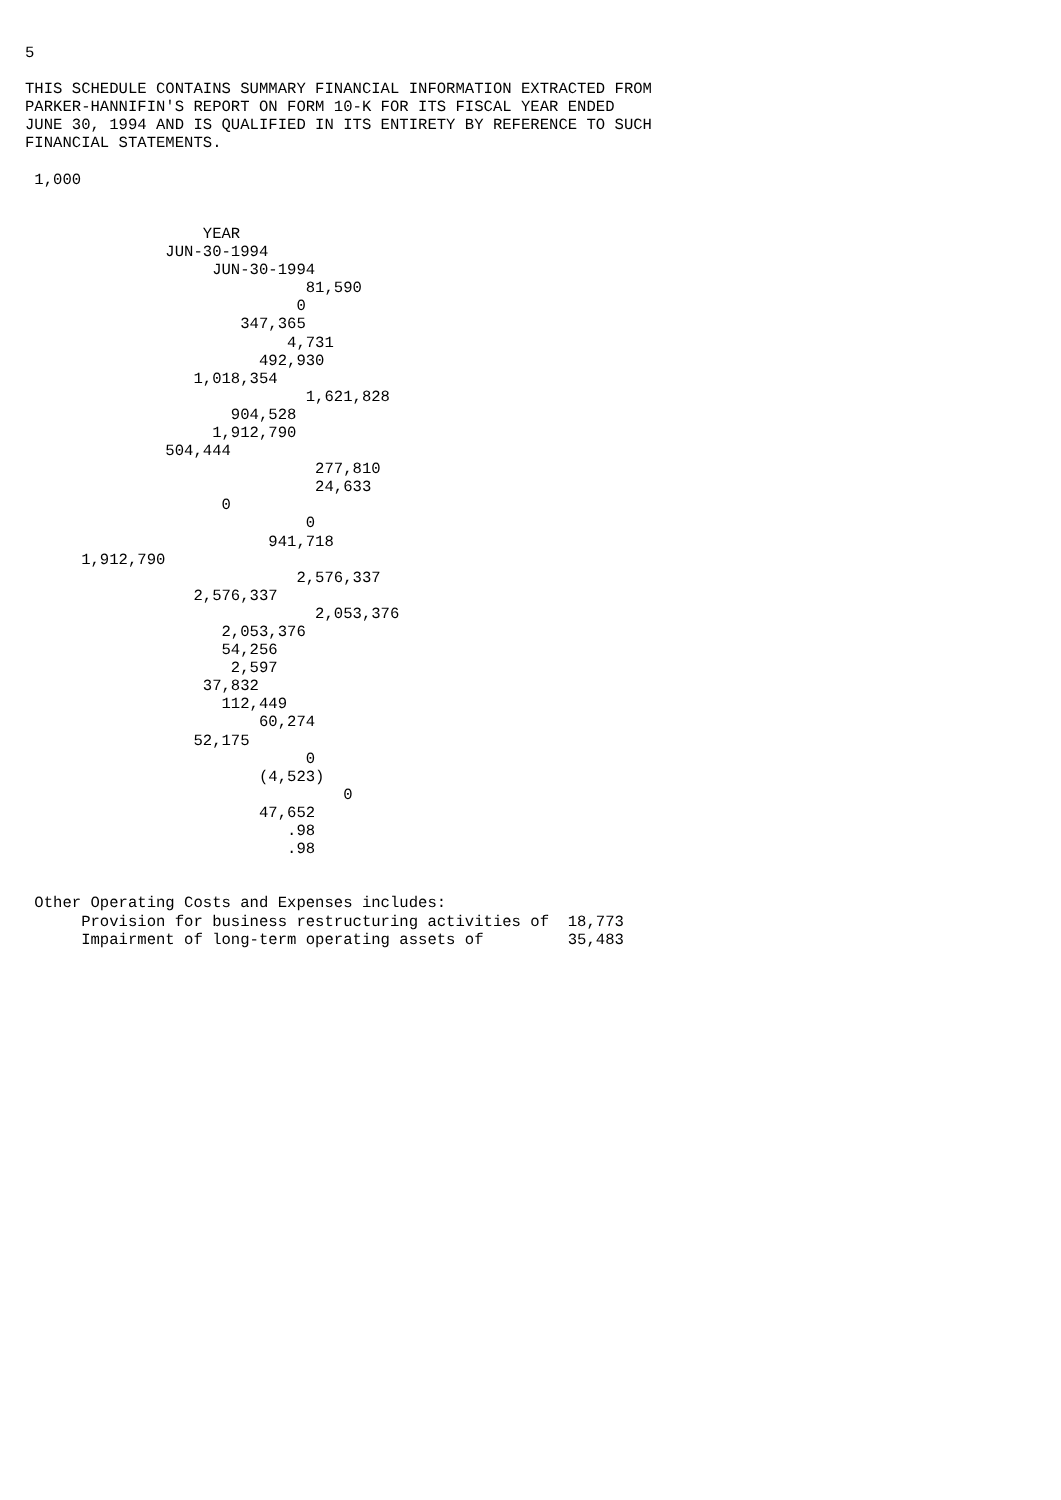5

THIS SCHEDULE CONTAINS SUMMARY FINANCIAL INFORMATION EXTRACTED FROM
PARKER-HANNIFIN'S REPORT ON FORM 10-K FOR ITS FISCAL YEAR ENDED
JUNE 30, 1994 AND IS QUALIFIED IN ITS ENTIRETY BY REFERENCE TO SUCH
FINANCIAL STATEMENTS.

 1,000


                   YEAR
               JUN-30-1994
                    JUN-30-1994
                              81,590
                             0
                       347,365
                            4,731
                         492,930
                  1,018,354
                              1,621,828
                      904,528
                    1,912,790
               504,444
                               277,810
                               24,633
                     0
                              0
                          941,718
      1,912,790
                             2,576,337
                  2,576,337
                               2,053,376
                     2,053,376
                     54,256
                      2,597
                   37,832
                     112,449
                         60,274
                  52,175
                              0
                         (4,523)
                                  0
                         47,652
                            .98
                            .98


 Other Operating Costs and Expenses includes:
      Provision for business restructuring activities of  18,773
      Impairment of long-term operating assets of         35,483